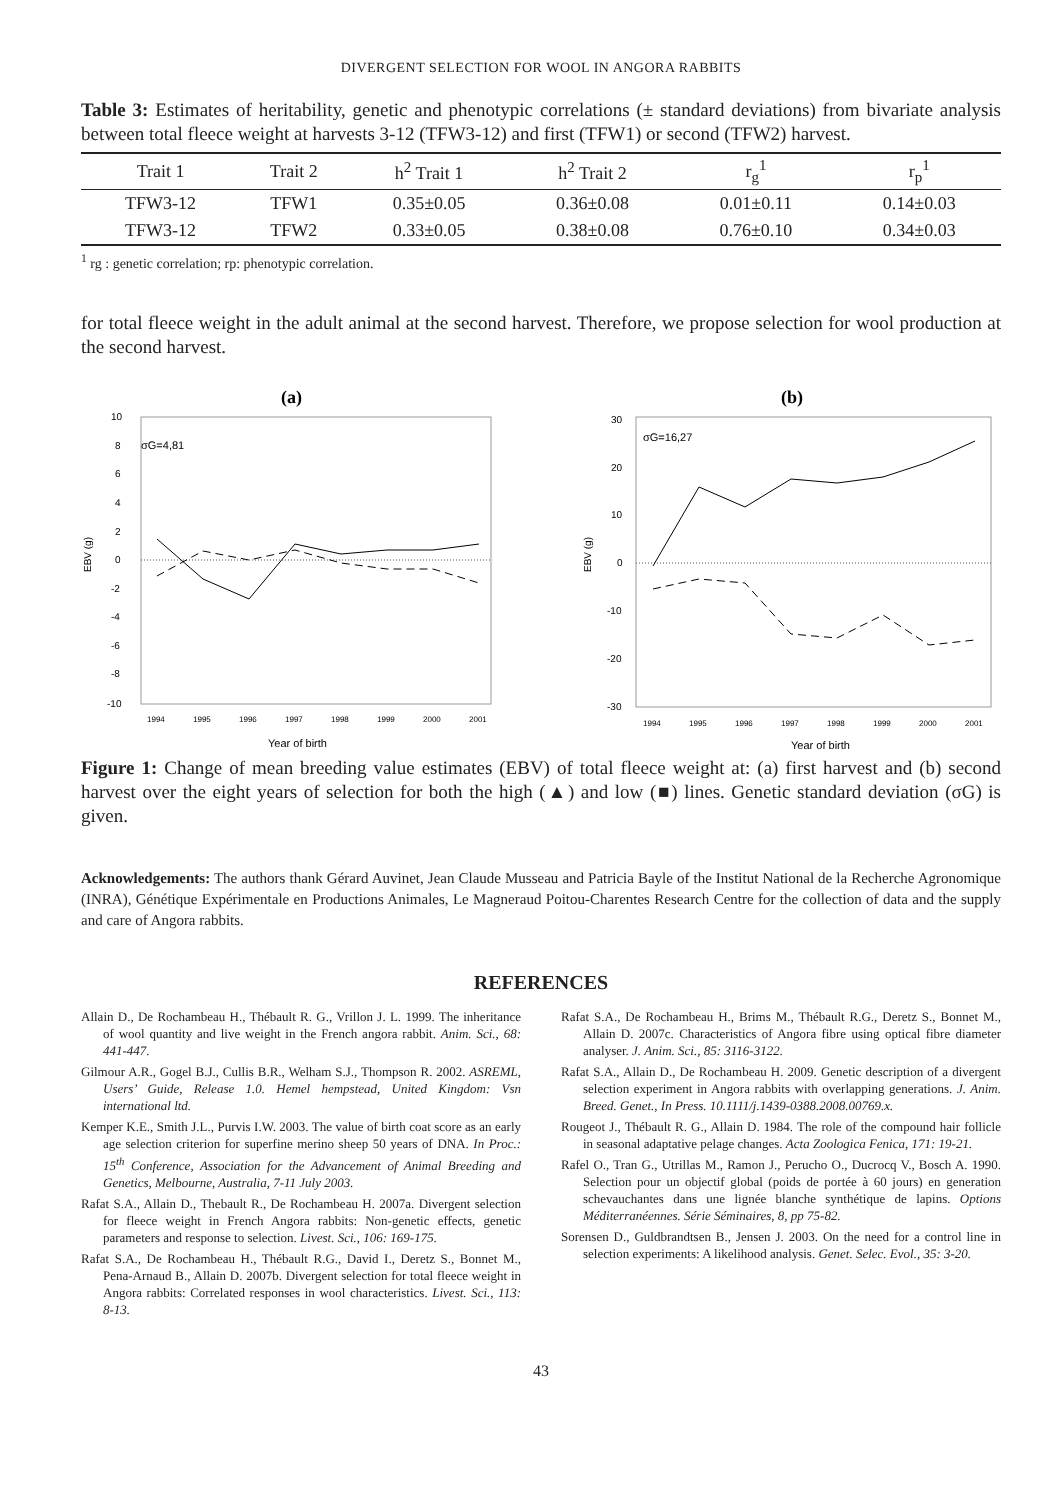DIVERGENT SELECTION FOR WOOL IN ANGORA RABBITS
Table 3: Estimates of heritability, genetic and phenotypic correlations (± standard deviations) from bivariate analysis between total fleece weight at harvests 3-12 (TFW3-12) and first (TFW1) or second (TFW2) harvest.
| Trait 1 | Trait 2 | h<sup>2</sup> Trait 1 | h<sup>2</sup> Trait 2 | r<sub>g</sub><sup>1</sup> | r<sub>p</sub><sup>1</sup> |
| --- | --- | --- | --- | --- | --- |
| TFW3-12 | TFW1 | 0.35±0.05 | 0.36±0.08 | 0.01±0.11 | 0.14±0.03 |
| TFW3-12 | TFW2 | 0.33±0.05 | 0.38±0.08 | 0.76±0.10 | 0.34±0.03 |
<sup>1</sup> rg : genetic correlation; rp: phenotypic correlation.
for total fleece weight in the adult animal at the second harvest. Therefore, we propose selection for wool production at the second harvest.
(a)
10
8
6
4
2
0
-2
-4
-6
-8
-10
EBV (g)
σG=4,81
1994
1995
1996
1997
1998
1999
2000
2001
Year of birth
(b)
30
20
10
0
-10
-20
-30
EBV (g)
σG=16,27
1994
1995
1996
1997
1998
1999
2000
2001
Year of birth
Figure 1: Change of mean breeding value estimates (EBV) of total fleece weight at: (a) first harvest and (b) second harvest over the eight years of selection for both the high (▲) and low (■) lines. Genetic standard deviation (σG) is given.
Acknowledgements: The authors thank Gérard Auvinet, Jean Claude Musseau and Patricia Bayle of the Institut National de la Recherche Agronomique (INRA), Génétique Expérimentale en Productions Animales, Le Magneraud Poitou-Charentes Research Centre for the collection of data and the supply and care of Angora rabbits.
REFERENCES
Allain D., De Rochambeau H., Thébault R. G., Vrillon J. L. 1999. The inheritance of wool quantity and live weight in the French angora rabbit. Anim. Sci., 68: 441-447.
Gilmour A.R., Gogel B.J., Cullis B.R., Welham S.J., Thompson R. 2002. ASREML, Users’ Guide, Release 1.0. Hemel hempstead, United Kingdom: Vsn international ltd.
Kemper K.E., Smith J.L., Purvis I.W. 2003. The value of birth coat score as an early age selection criterion for superfine merino sheep 50 years of DNA. In Proc.: 15<sup>th</sup> Conference, Association for the Advancement of Animal Breeding and Genetics, Melbourne, Australia, 7-11 July 2003.
Rafat S.A., Allain D., Thebault R., De Rochambeau H. 2007a. Divergent selection for fleece weight in French Angora rabbits: Non-genetic effects, genetic parameters and response to selection. Livest. Sci., 106: 169-175.
Rafat S.A., De Rochambeau H., Thébault R.G., David I., Deretz S., Bonnet M., Pena-Arnaud B., Allain D. 2007b. Divergent selection for total fleece weight in Angora rabbits: Correlated responses in wool characteristics. Livest. Sci., 113: 8-13.
Rafat S.A., De Rochambeau H., Brims M., Thébault R.G., Deretz S., Bonnet M., Allain D. 2007c. Characteristics of Angora fibre using optical fibre diameter analyser. J. Anim. Sci., 85: 3116-3122.
Rafat S.A., Allain D., De Rochambeau H. 2009. Genetic description of a divergent selection experiment in Angora rabbits with overlapping generations. J. Anim. Breed. Genet., In Press. 10.1111/j.1439-0388.2008.00769.x.
Rougeot J., Thébault R. G., Allain D. 1984. The role of the compound hair follicle in seasonal adaptative pelage changes. Acta Zoologica Fenica, 171: 19-21.
Rafel O., Tran G., Utrillas M., Ramon J., Perucho O., Ducrocq V., Bosch A. 1990. Selection pour un objectif global (poids de portée à 60 jours) en generation schevauchantes dans une lignée blanche synthétique de lapins. Options Méditerranéennes. Série Séminaires, 8, pp 75-82.
Sorensen D., Guldbrandtsen B., Jensen J. 2003. On the need for a control line in selection experiments: A likelihood analysis. Genet. Selec. Evol., 35: 3-20.
43